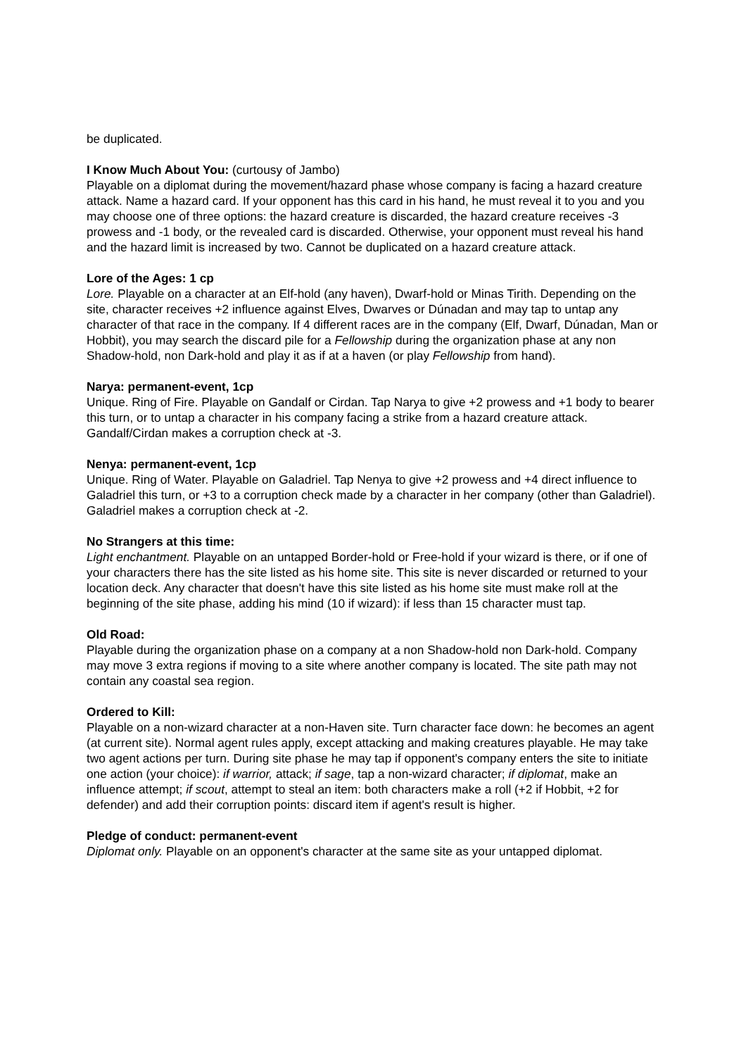be duplicated.
I Know Much About You: (curtousy of Jambo)
Playable on a diplomat during the movement/hazard phase whose company is facing a hazard creature attack. Name a hazard card. If your opponent has this card in his hand, he must reveal it to you and you may choose one of three options: the hazard creature is discarded, the hazard creature receives -3 prowess and -1 body, or the revealed card is discarded. Otherwise, your opponent must reveal his hand and the hazard limit is increased by two. Cannot be duplicated on a hazard creature attack.
Lore of the Ages: 1 cp
Lore. Playable on a character at an Elf-hold (any haven), Dwarf-hold or Minas Tirith. Depending on the site, character receives +2 influence against Elves, Dwarves or Dúnadan and may tap to untap any character of that race in the company. If 4 different races are in the company (Elf, Dwarf, Dúnadan, Man or Hobbit), you may search the discard pile for a Fellowship during the organization phase at any non Shadow-hold, non Dark-hold and play it as if at a haven (or play Fellowship from hand).
Narya: permanent-event, 1cp
Unique. Ring of Fire. Playable on Gandalf or Cirdan. Tap Narya to give +2 prowess and +1 body to bearer this turn, or to untap a character in his company facing a strike from a hazard creature attack. Gandalf/Cirdan makes a corruption check at -3.
Nenya: permanent-event, 1cp
Unique. Ring of Water. Playable on Galadriel. Tap Nenya to give +2 prowess and +4 direct influence to Galadriel this turn, or +3 to a corruption check made by a character in her company (other than Galadriel). Galadriel makes a corruption check at -2.
No Strangers at this time:
Light enchantment. Playable on an untapped Border-hold or Free-hold if your wizard is there, or if one of your characters there has the site listed as his home site. This site is never discarded or returned to your location deck. Any character that doesn't have this site listed as his home site must make roll at the beginning of the site phase, adding his mind (10 if wizard): if less than 15 character must tap.
Old Road:
Playable during the organization phase on a company at a non Shadow-hold non Dark-hold. Company may move 3 extra regions if moving to a site where another company is located. The site path may not contain any coastal sea region.
Ordered to Kill:
Playable on a non-wizard character at a non-Haven site. Turn character face down: he becomes an agent (at current site). Normal agent rules apply, except attacking and making creatures playable. He may take two agent actions per turn. During site phase he may tap if opponent's company enters the site to initiate one action (your choice): if warrior, attack; if sage, tap a non-wizard character; if diplomat, make an influence attempt; if scout, attempt to steal an item: both characters make a roll (+2 if Hobbit, +2 for defender) and add their corruption points: discard item if agent's result is higher.
Pledge of conduct: permanent-event
Diplomat only. Playable on an opponent's character at the same site as your untapped diplomat.